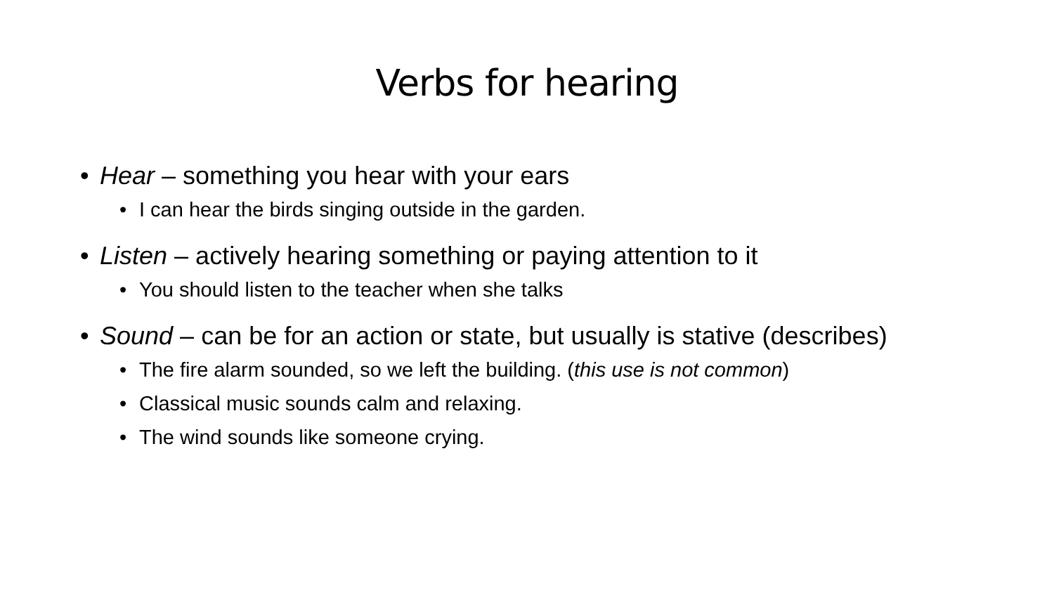Verbs for hearing
• Hear – something you hear with your ears
• I can hear the birds singing outside in the garden.
• Listen – actively hearing something or paying attention to it
• You should listen to the teacher when she talks
• Sound – can be for an action or state, but usually is stative (describes)
• The fire alarm sounded, so we left the building. (this use is not common)
• Classical music sounds calm and relaxing.
• The wind sounds like someone crying.